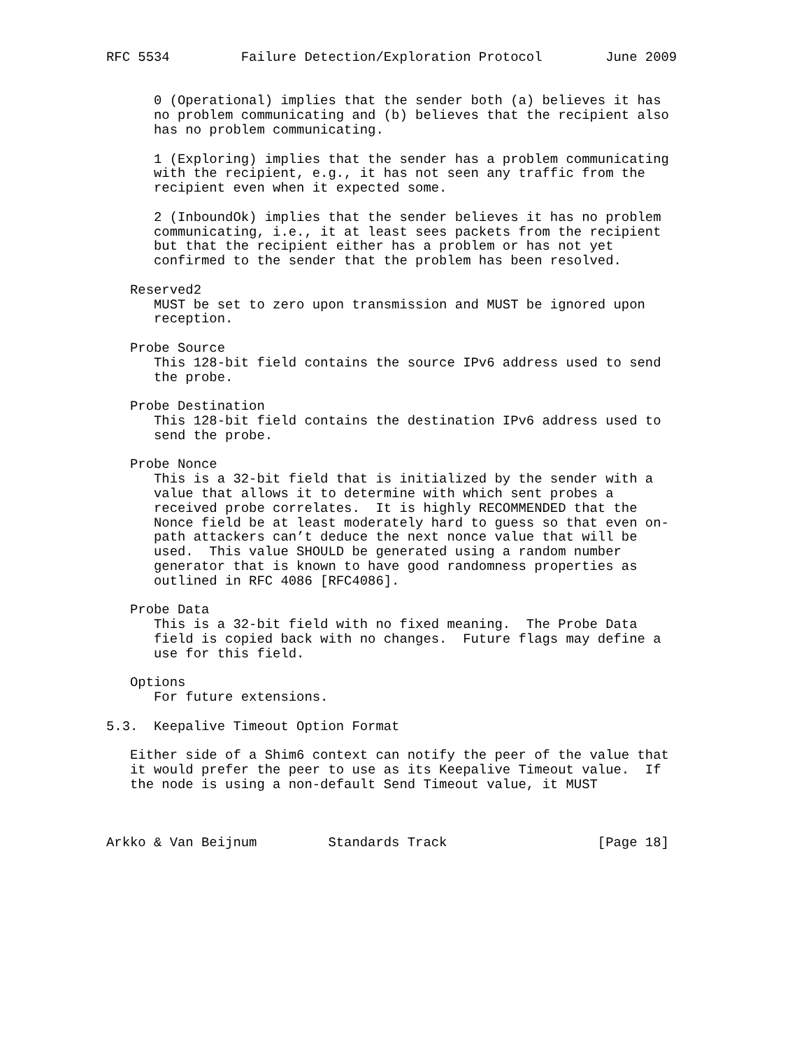RFC 5534         Failure Detection/Exploration Protocol        June 2009


      0 (Operational) implies that the sender both (a) believes it has
      no problem communicating and (b) believes that the recipient also
      has no problem communicating.

      1 (Exploring) implies that the sender has a problem communicating
      with the recipient, e.g., it has not seen any traffic from the
      recipient even when it expected some.

      2 (InboundOk) implies that the sender believes it has no problem
      communicating, i.e., it at least sees packets from the recipient
      but that the recipient either has a problem or has not yet
      confirmed to the sender that the problem has been resolved.

   Reserved2
      MUST be set to zero upon transmission and MUST be ignored upon
      reception.

   Probe Source
      This 128-bit field contains the source IPv6 address used to send
      the probe.

   Probe Destination
      This 128-bit field contains the destination IPv6 address used to
      send the probe.

   Probe Nonce
      This is a 32-bit field that is initialized by the sender with a
      value that allows it to determine with which sent probes a
      received probe correlates.  It is highly RECOMMENDED that the
      Nonce field be at least moderately hard to guess so that even on-
      path attackers can’t deduce the next nonce value that will be
      used.  This value SHOULD be generated using a random number
      generator that is known to have good randomness properties as
      outlined in RFC 4086 [RFC4086].

   Probe Data
      This is a 32-bit field with no fixed meaning.  The Probe Data
      field is copied back with no changes.  Future flags may define a
      use for this field.

   Options
      For future extensions.

5.3.  Keepalive Timeout Option Format

   Either side of a Shim6 context can notify the peer of the value that
   it would prefer the peer to use as its Keepalive Timeout value.  If
   the node is using a non-default Send Timeout value, it MUST



Arkko & Van Beijnum         Standards Track                   [Page 18]